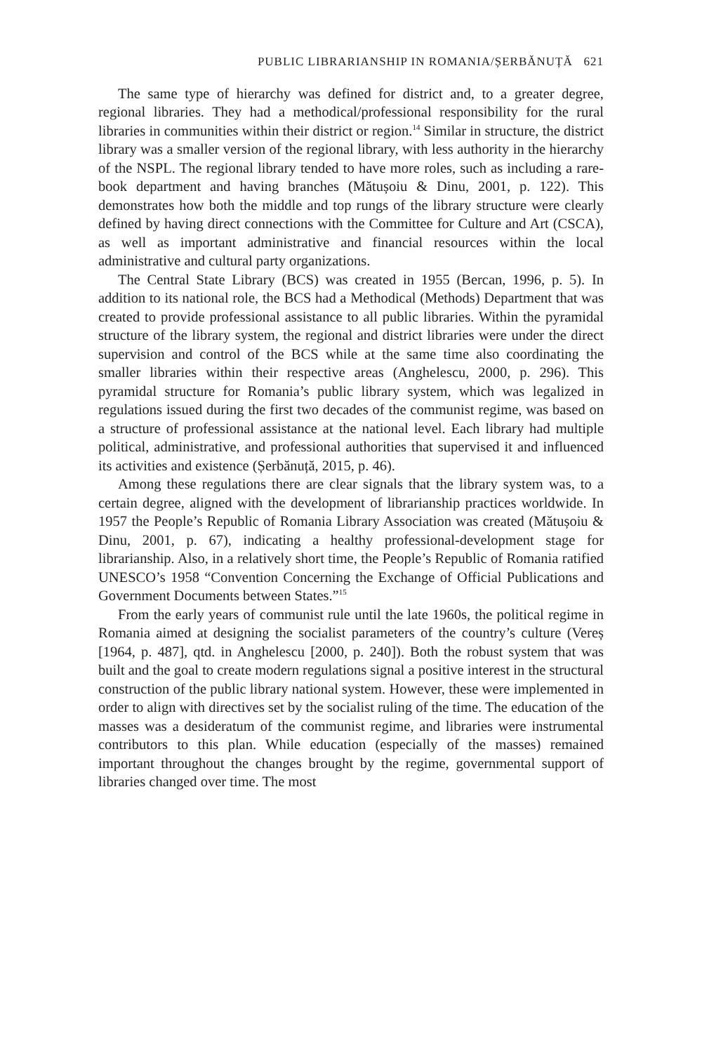PUBLIC LIBRARIANSHIP IN ROMANIA/ȘERBĂNUȚĂ 621
The same type of hierarchy was defined for district and, to a greater degree, regional libraries. They had a methodical/professional responsibility for the rural libraries in communities within their district or region.<sup>14</sup> Similar in structure, the district library was a smaller version of the regional library, with less authority in the hierarchy of the NSPL. The regional library tended to have more roles, such as including a rare-book department and having branches (Mătușoiu & Dinu, 2001, p. 122). This demonstrates how both the middle and top rungs of the library structure were clearly defined by having direct connections with the Committee for Culture and Art (CSCA), as well as important administrative and financial resources within the local administrative and cultural party organizations.
The Central State Library (BCS) was created in 1955 (Bercan, 1996, p. 5). In addition to its national role, the BCS had a Methodical (Methods) Department that was created to provide professional assistance to all public libraries. Within the pyramidal structure of the library system, the regional and district libraries were under the direct supervision and control of the BCS while at the same time also coordinating the smaller libraries within their respective areas (Anghelescu, 2000, p. 296). This pyramidal structure for Romania’s public library system, which was legalized in regulations issued during the first two decades of the communist regime, was based on a structure of professional assistance at the national level. Each library had multiple political, administrative, and professional authorities that supervised it and influenced its activities and existence (Șerbănuță, 2015, p. 46).
Among these regulations there are clear signals that the library system was, to a certain degree, aligned with the development of librarianship practices worldwide. In 1957 the People’s Republic of Romania Library Association was created (Mătușoiu & Dinu, 2001, p. 67), indicating a healthy professional-development stage for librarianship. Also, in a relatively short time, the People’s Republic of Romania ratified UNESCO’s 1958 “Convention Concerning the Exchange of Official Publications and Government Documents between States.”<sup>15</sup>
From the early years of communist rule until the late 1960s, the political regime in Romania aimed at designing the socialist parameters of the country’s culture (Vereș [1964, p. 487], qtd. in Anghelescu [2000, p. 240]). Both the robust system that was built and the goal to create modern regulations signal a positive interest in the structural construction of the public library national system. However, these were implemented in order to align with directives set by the socialist ruling of the time. The education of the masses was a desideratum of the communist regime, and libraries were instrumental contributors to this plan. While education (especially of the masses) remained important throughout the changes brought by the regime, governmental support of libraries changed over time. The most